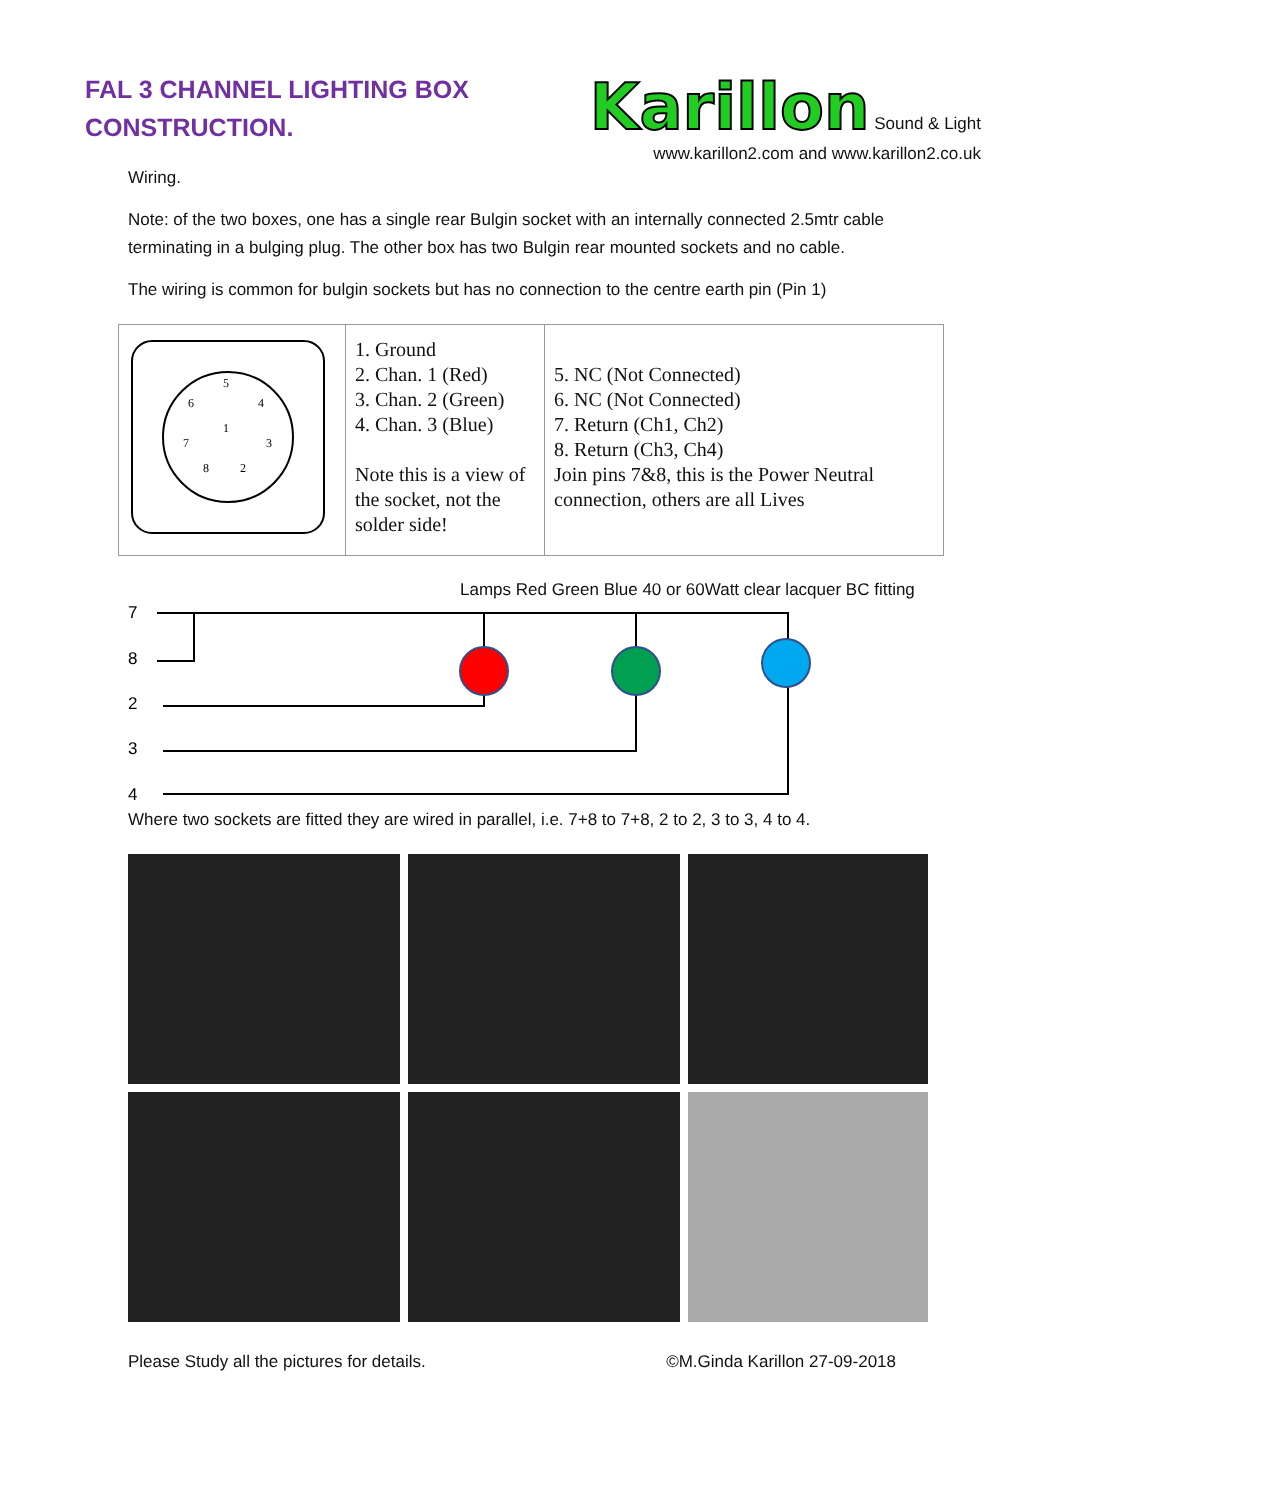FAL 3 CHANNEL LIGHTING BOX
CONSTRUCTION.
Karillon Sound & Light
www.karillon2.com and www.karillon2.co.uk
Wiring.
Note: of the two boxes, one has a single rear Bulgin socket with an internally connected 2.5mtr cable terminating in a bulging plug. The other box has two Bulgin rear mounted sockets and no cable.
The wiring is common for bulgin sockets but has no connection to the centre earth pin (Pin 1)
| 5 6 4 1 7 3 8 2 | 1. Ground 2. Chan. 1 (Red) 3. Chan. 2 (Green) 4. Chan. 3 (Blue) Note this is a view of the socket, not the solder side! | 5. NC (Not Connected) 6. NC (Not Connected) 7. Return (Ch1, Ch2) 8. Return (Ch3, Ch4) Join pins 7&8, this is the Power Neutral connection, others are all Lives |
Lamps Red Green Blue 40 or 60Watt clear lacquer BC fitting
7
8
2
3
4
Where two sockets are fitted they are wired in parallel, i.e. 7+8 to 7+8, 2 to 2, 3 to 3, 4 to 4.
Please Study all the pictures for details. ©M.Ginda Karillon 27-09-2018